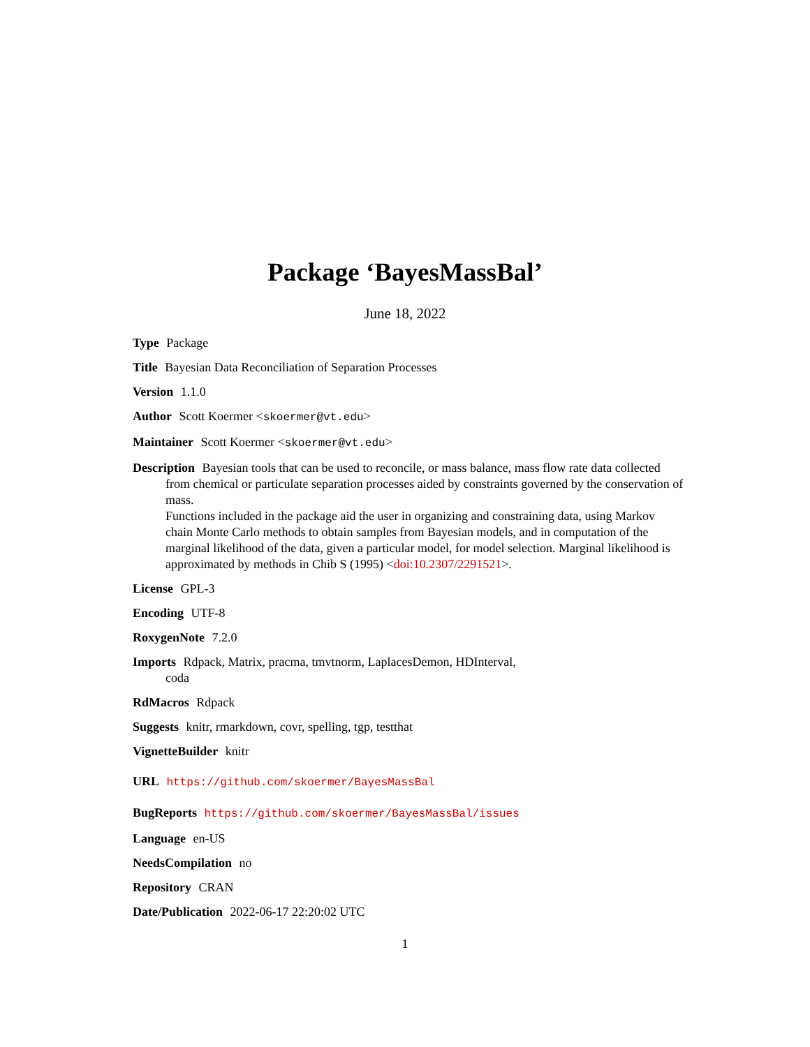Package ‘BayesMassBal’
June 18, 2022
Type Package
Title Bayesian Data Reconciliation of Separation Processes
Version 1.1.0
Author Scott Koermer <skoermer@vt.edu>
Maintainer Scott Koermer <skoermer@vt.edu>
Description Bayesian tools that can be used to reconcile, or mass balance, mass flow rate data collected from chemical or particulate separation processes aided by constraints governed by the conservation of mass.
Functions included in the package aid the user in organizing and constraining data, using Markov chain Monte Carlo methods to obtain samples from Bayesian models, and in computation of the marginal likelihood of the data, given a particular model, for model selection. Marginal likelihood is approximated by methods in Chib S (1995) <doi:10.2307/2291521>.
License GPL-3
Encoding UTF-8
RoxygenNote 7.2.0
Imports Rdpack, Matrix, pracma, tmvtnorm, LaplacesDemon, HDInterval,
coda
RdMacros Rdpack
Suggests knitr, rmarkdown, covr, spelling, tgp, testthat
VignetteBuilder knitr
URL https://github.com/skoermer/BayesMassBal
BugReports https://github.com/skoermer/BayesMassBal/issues
Language en-US
NeedsCompilation no
Repository CRAN
Date/Publication 2022-06-17 22:20:02 UTC
1